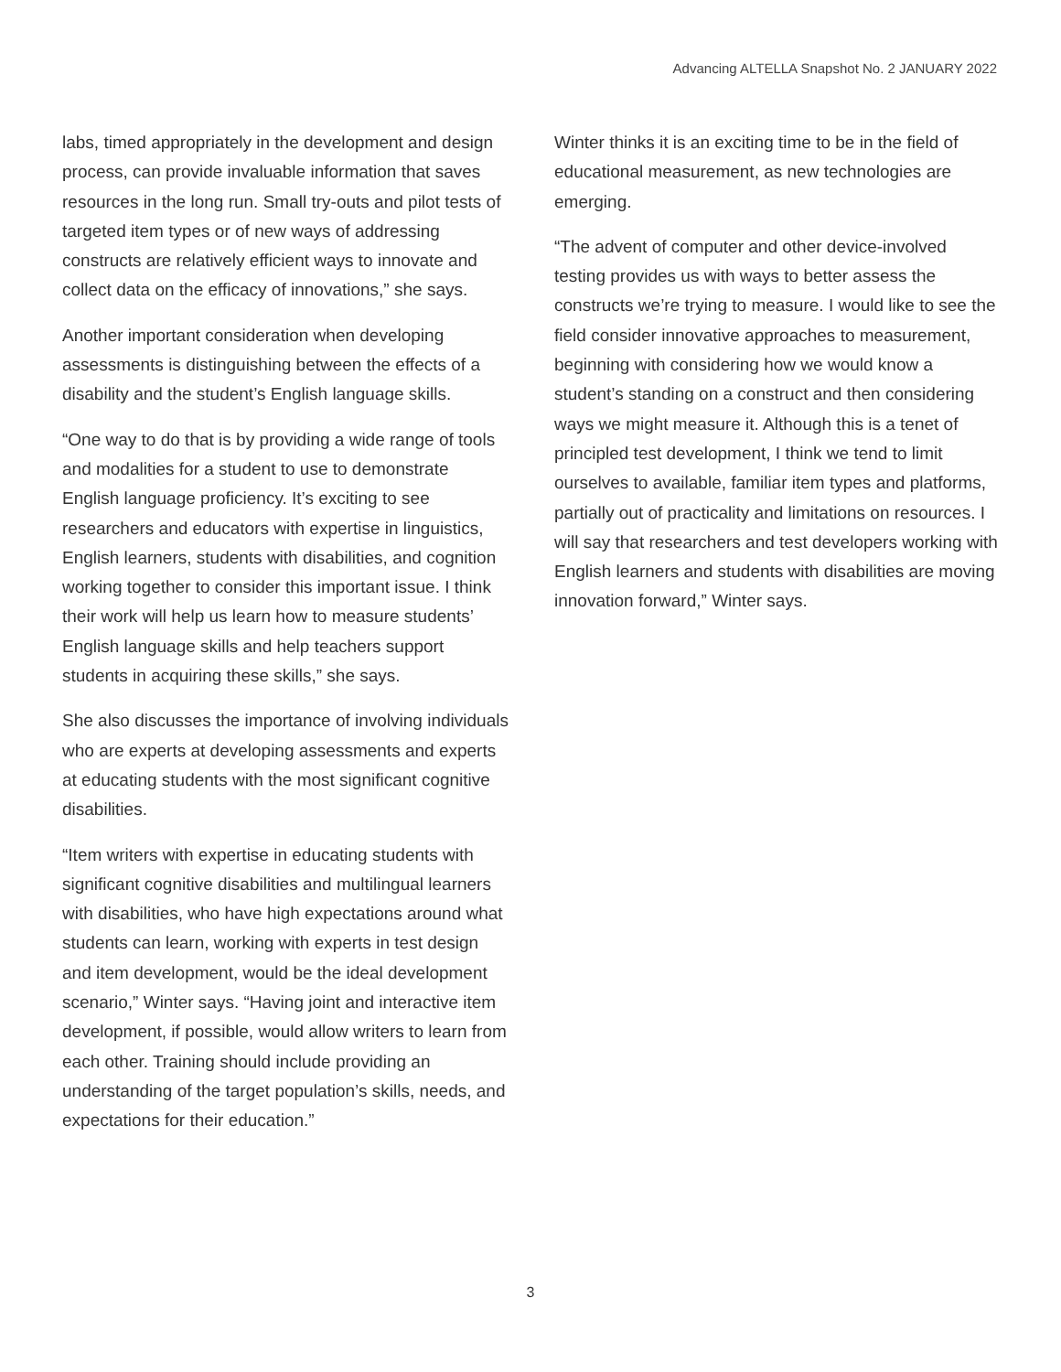Advancing ALTELLA Snapshot No. 2 JANUARY 2022
labs, timed appropriately in the development and design process, can provide invaluable information that saves resources in the long run. Small try-outs and pilot tests of targeted item types or of new ways of addressing constructs are relatively efficient ways to innovate and collect data on the efficacy of innovations,” she says.
Another important consideration when developing assessments is distinguishing between the effects of a disability and the student’s English language skills.
“One way to do that is by providing a wide range of tools and modalities for a student to use to demonstrate English language proficiency. It’s exciting to see researchers and educators with expertise in linguistics, English learners, students with disabilities, and cognition working together to consider this important issue. I think their work will help us learn how to measure students’ English language skills and help teachers support students in acquiring these skills,” she says.
She also discusses the importance of involving individuals who are experts at developing assessments and experts at educating students with the most significant cognitive disabilities.
“Item writers with expertise in educating students with significant cognitive disabilities and multilingual learners with disabilities, who have high expectations around what students can learn, working with experts in test design and item development, would be the ideal development scenario,” Winter says. “Having joint and interactive item development, if possible, would allow writers to learn from each other. Training should include providing an understanding of the target population’s skills, needs, and expectations for their education.”
Winter thinks it is an exciting time to be in the field of educational measurement, as new technologies are emerging.
“The advent of computer and other device-involved testing provides us with ways to better assess the constructs we’re trying to measure. I would like to see the field consider innovative approaches to measurement, beginning with considering how we would know a student’s standing on a construct and then considering ways we might measure it. Although this is a tenet of principled test development, I think we tend to limit ourselves to available, familiar item types and platforms, partially out of practicality and limitations on resources. I will say that researchers and test developers working with English learners and students with disabilities are moving innovation forward,” Winter says.
3